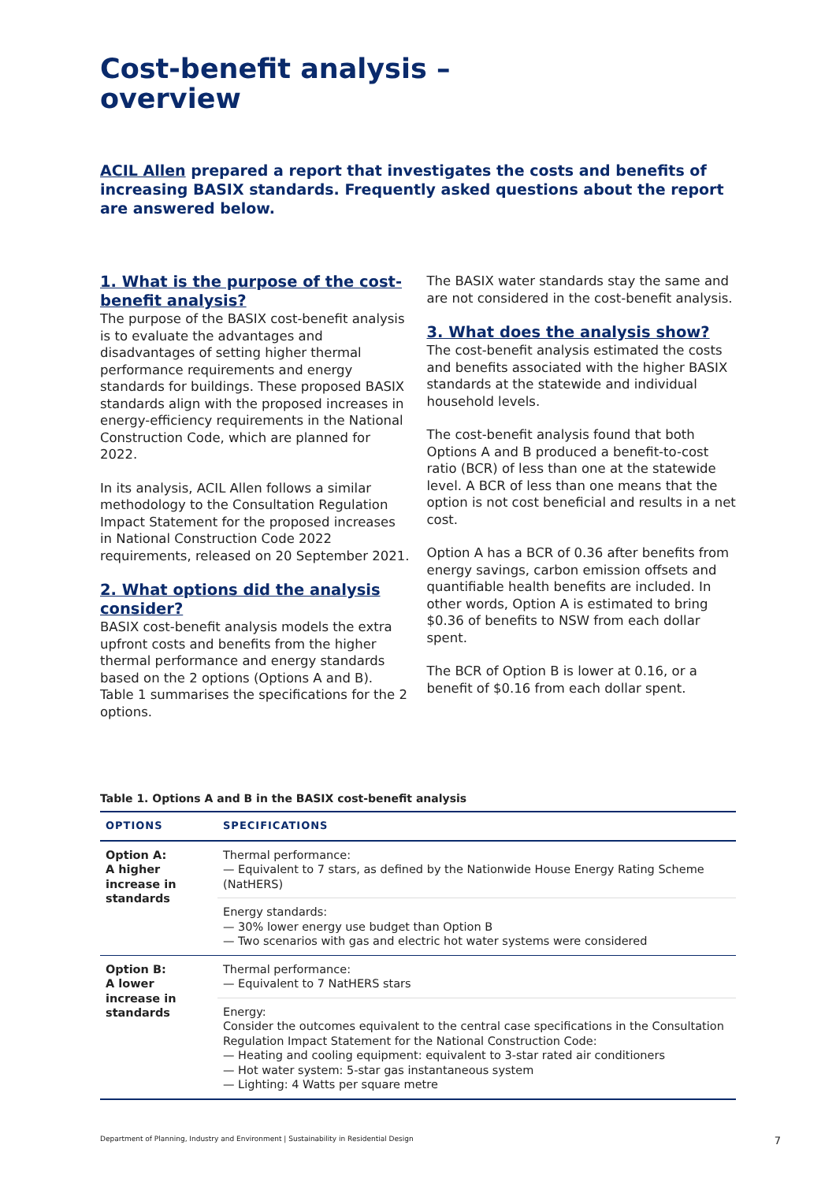Cost-benefit analysis –
overview
ACIL Allen prepared a report that investigates the costs and benefits of increasing BASIX standards. Frequently asked questions about the report are answered below.
1. What is the purpose of the cost-benefit analysis?
The purpose of the BASIX cost-benefit analysis is to evaluate the advantages and disadvantages of setting higher thermal performance requirements and energy standards for buildings. These proposed BASIX standards align with the proposed increases in energy-efficiency requirements in the National Construction Code, which are planned for 2022.
In its analysis, ACIL Allen follows a similar methodology to the Consultation Regulation Impact Statement for the proposed increases in National Construction Code 2022 requirements, released on 20 September 2021.
2. What options did the analysis consider?
BASIX cost-benefit analysis models the extra upfront costs and benefits from the higher thermal performance and energy standards based on the 2 options (Options A and B). Table 1 summarises the specifications for the 2 options.
The BASIX water standards stay the same and are not considered in the cost-benefit analysis.
3. What does the analysis show?
The cost-benefit analysis estimated the costs and benefits associated with the higher BASIX standards at the statewide and individual household levels.
The cost-benefit analysis found that both Options A and B produced a benefit-to-cost ratio (BCR) of less than one at the statewide level. A BCR of less than one means that the option is not cost beneficial and results in a net cost.
Option A has a BCR of 0.36 after benefits from energy savings, carbon emission offsets and quantifiable health benefits are included. In other words, Option A is estimated to bring $0.36 of benefits to NSW from each dollar spent.
The BCR of Option B is lower at 0.16, or a benefit of $0.16 from each dollar spent.
Table 1. Options A and B in the BASIX cost-benefit analysis
| OPTIONS | SPECIFICATIONS |
| --- | --- |
| Option A: A higher increase in standards | Thermal performance: — Equivalent to 7 stars, as defined by the Nationwide House Energy Rating Scheme (NatHERS) |
| | Energy standards: — 30% lower energy use budget than Option B — Two scenarios with gas and electric hot water systems were considered |
| Option B: A lower increase in standards | Thermal performance: — Equivalent to 7 NatHERS stars |
| | Energy: Consider the outcomes equivalent to the central case specifications in the Consultation Regulation Impact Statement for the National Construction Code: — Heating and cooling equipment: equivalent to 3-star rated air conditioners — Hot water system: 5-star gas instantaneous system — Lighting: 4 Watts per square metre |
Department of Planning, Industry and Environment | Sustainability in Residential Design 7